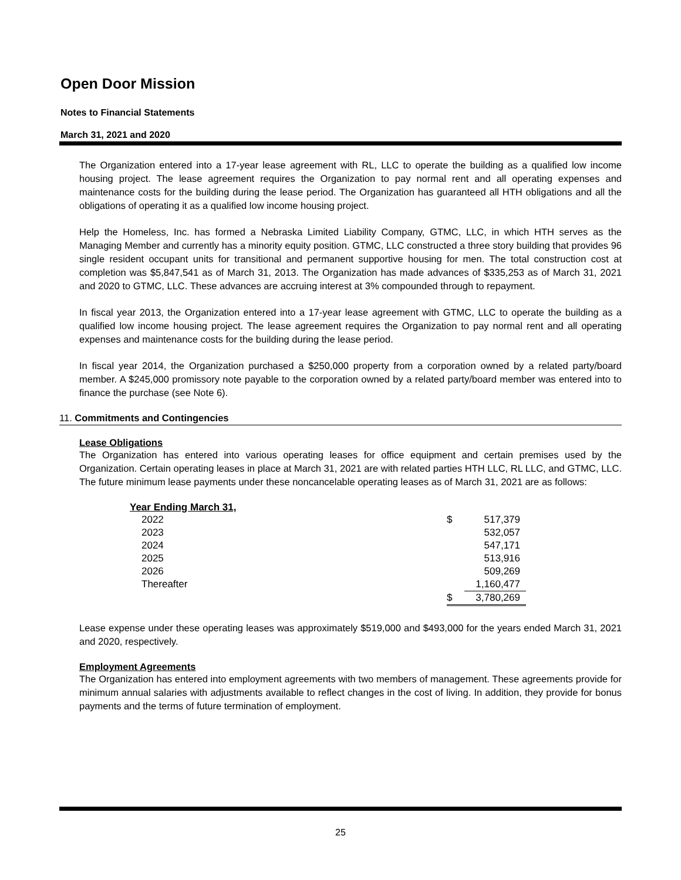Open Door Mission
Notes to Financial Statements
March 31, 2021 and 2020
The Organization entered into a 17-year lease agreement with RL, LLC to operate the building as a qualified low income housing project. The lease agreement requires the Organization to pay normal rent and all operating expenses and maintenance costs for the building during the lease period. The Organization has guaranteed all HTH obligations and all the obligations of operating it as a qualified low income housing project.
Help the Homeless, Inc. has formed a Nebraska Limited Liability Company, GTMC, LLC, in which HTH serves as the Managing Member and currently has a minority equity position. GTMC, LLC constructed a three story building that provides 96 single resident occupant units for transitional and permanent supportive housing for men. The total construction cost at completion was $5,847,541 as of March 31, 2013. The Organization has made advances of $335,253 as of March 31, 2021 and 2020 to GTMC, LLC. These advances are accruing interest at 3% compounded through to repayment.
In fiscal year 2013, the Organization entered into a 17-year lease agreement with GTMC, LLC to operate the building as a qualified low income housing project. The lease agreement requires the Organization to pay normal rent and all operating expenses and maintenance costs for the building during the lease period.
In fiscal year 2014, the Organization purchased a $250,000 property from a corporation owned by a related party/board member. A $245,000 promissory note payable to the corporation owned by a related party/board member was entered into to finance the purchase (see Note 6).
11. Commitments and Contingencies
Lease Obligations
The Organization has entered into various operating leases for office equipment and certain premises used by the Organization. Certain operating leases in place at March 31, 2021 are with related parties HTH LLC, RL LLC, and GTMC, LLC. The future minimum lease payments under these noncancelable operating leases as of March 31, 2021 are as follows:
| Year Ending March 31, | | |
| --- | --- | --- |
| 2022 | $ | 517,379 |
| 2023 | | 532,057 |
| 2024 | | 547,171 |
| 2025 | | 513,916 |
| 2026 | | 509,269 |
| Thereafter | | 1,160,477 |
| | $ | 3,780,269 |
Lease expense under these operating leases was approximately $519,000 and $493,000 for the years ended March 31, 2021 and 2020, respectively.
Employment Agreements
The Organization has entered into employment agreements with two members of management. These agreements provide for minimum annual salaries with adjustments available to reflect changes in the cost of living. In addition, they provide for bonus payments and the terms of future termination of employment.
25